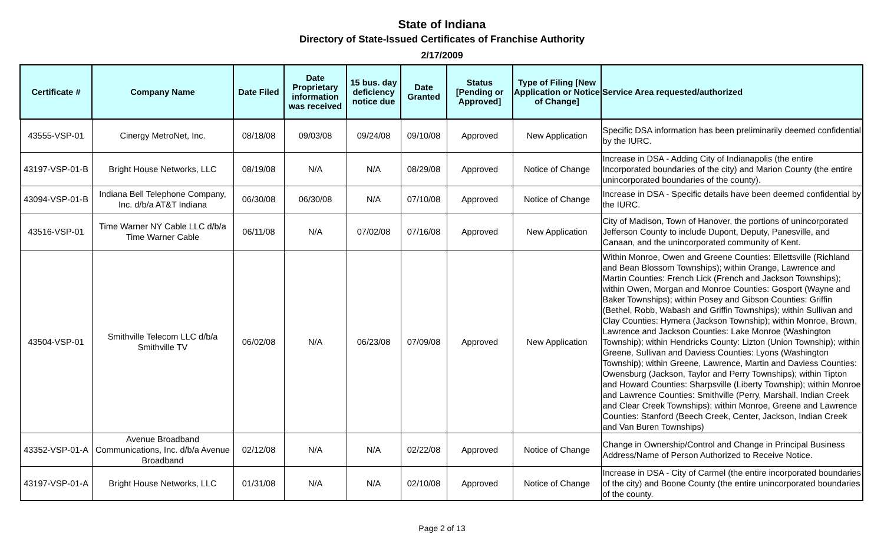State of Indiana
Directory of State-Issued Certificates of Franchise Authority
2/17/2009
| Certificate # | Company Name | Date Filed | Date Proprietary information was received | 15 bus. day deficiency notice due | Date Granted | Status [Pending or Approved] | Type of Filing [New Application or Notice of Change] | Service Area requested/authorized |
| --- | --- | --- | --- | --- | --- | --- | --- | --- |
| 43555-VSP-01 | Cinergy MetroNet, Inc. | 08/18/08 | 09/03/08 | 09/24/08 | 09/10/08 | Approved | New Application | Specific DSA information has been preliminarily deemed confidential by the IURC. |
| 43197-VSP-01-B | Bright House Networks, LLC | 08/19/08 | N/A | N/A | 08/29/08 | Approved | Notice of Change | Increase in DSA - Adding City of Indianapolis (the entire Incorporated boundaries of the city) and Marion County (the entire unincorporated boundaries of the county). |
| 43094-VSP-01-B | Indiana Bell Telephone Company, Inc. d/b/a AT&T Indiana | 06/30/08 | 06/30/08 | N/A | 07/10/08 | Approved | Notice of Change | Increase in DSA - Specific details have been deemed confidential by the IURC. |
| 43516-VSP-01 | Time Warner NY Cable LLC d/b/a Time Warner Cable | 06/11/08 | N/A | 07/02/08 | 07/16/08 | Approved | New Application | City of Madison, Town of Hanover, the portions of unincorporated Jefferson County to include Dupont, Deputy, Panesville, and Canaan, and the unincorporated community of Kent. |
| 43504-VSP-01 | Smithville Telecom LLC d/b/a Smithville TV | 06/02/08 | N/A | 06/23/08 | 07/09/08 | Approved | New Application | Within Monroe, Owen and Greene Counties: Ellettsville (Richland and Bean Blossom Townships); within Orange, Lawrence and Martin Counties: French Lick (French and Jackson Townships); within Owen, Morgan and Monroe Counties: Gosport (Wayne and Baker Townships); within Posey and Gibson Counties: Griffin (Bethel, Robb, Wabash and Griffin Townships); within Sullivan and Clay Counties: Hymera (Jackson Township); within Monroe, Brown, Lawrence and Jackson Counties: Lake Monroe (Washington Township); within Hendricks County: Lizton (Union Township); within Greene, Sullivan and Daviess Counties: Lyons (Washington Township); within Greene, Lawrence, Martin and Daviess Counties: Owensburg (Jackson, Taylor and Perry Townships); within Tipton and Howard Counties: Sharpsville (Liberty Township); within Monroe and Lawrence Counties: Smithville (Perry, Marshall, Indian Creek and Clear Creek Townships); within Monroe, Greene and Lawrence Counties: Stanford (Beech Creek, Center, Jackson, Indian Creek and Van Buren Townships) |
| 43352-VSP-01-A | Avenue Broadband Communications, Inc. d/b/a Avenue Broadband | 02/12/08 | N/A | N/A | 02/22/08 | Approved | Notice of Change | Change in Ownership/Control and Change in Principal Business Address/Name of Person Authorized to Receive Notice. |
| 43197-VSP-01-A | Bright House Networks, LLC | 01/31/08 | N/A | N/A | 02/10/08 | Approved | Notice of Change | Increase in DSA - City of Carmel (the entire incorporated boundaries of the city) and Boone County (the entire unincorporated boundaries of the county. |
Page 2 of 13